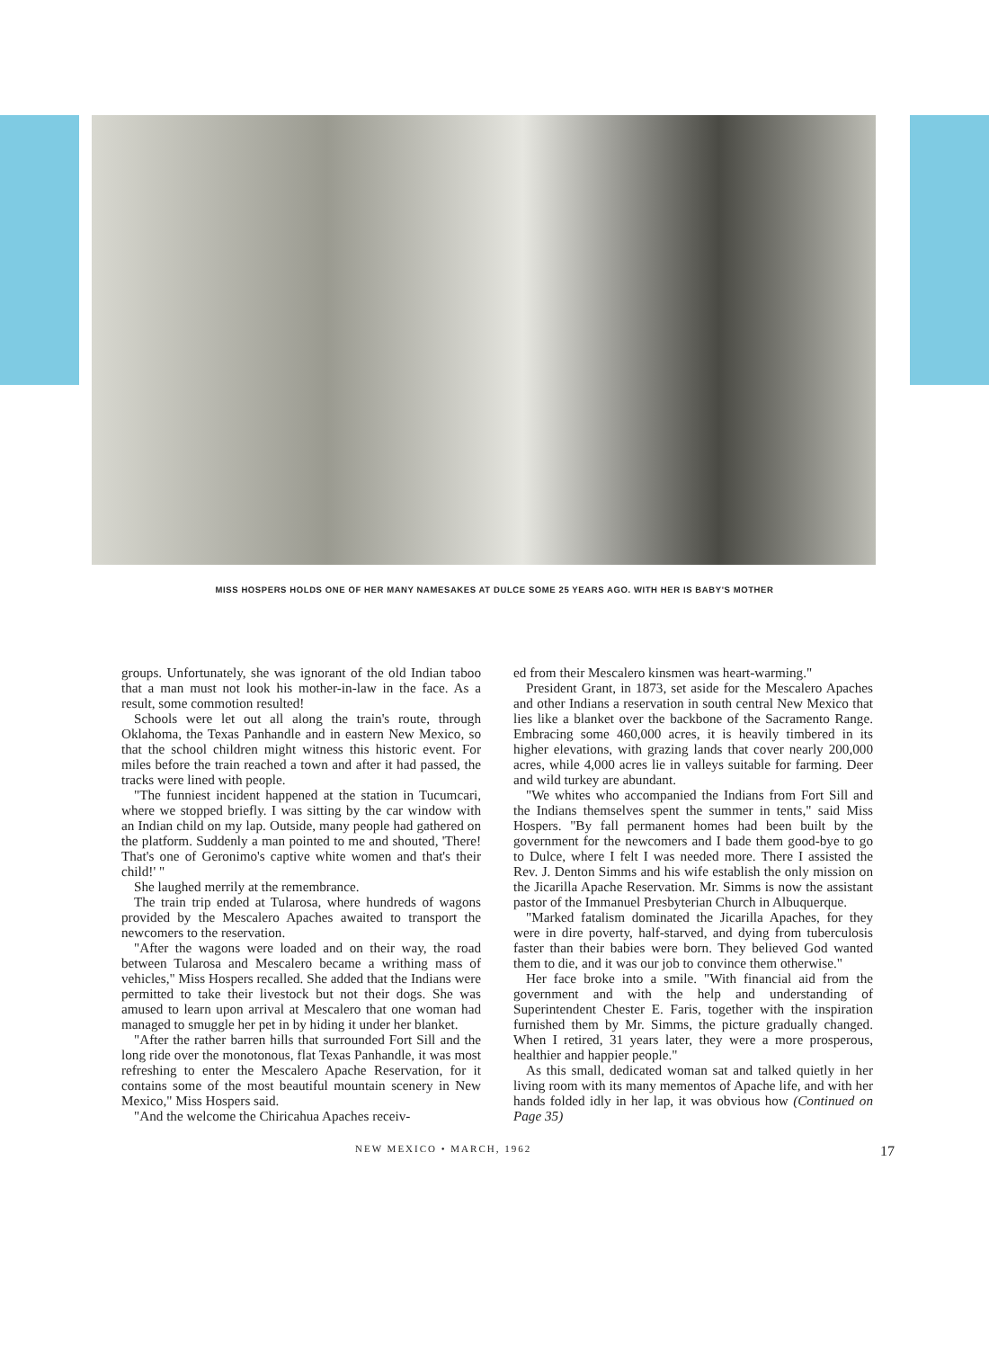MISS HOSPERS HOLDS ONE OF HER MANY NAMESAKES AT DULCE SOME 25 YEARS AGO. WITH HER IS BABY'S MOTHER
groups. Unfortunately, she was ignorant of the old Indian taboo that a man must not look his mother-in-law in the face. As a result, some commotion resulted!
Schools were let out all along the train's route, through Oklahoma, the Texas Panhandle and in eastern New Mexico, so that the school children might witness this historic event. For miles before the train reached a town and after it had passed, the tracks were lined with people.
"The funniest incident happened at the station in Tucumcari, where we stopped briefly. I was sitting by the car window with an Indian child on my lap. Outside, many people had gathered on the platform. Suddenly a man pointed to me and shouted, 'There! That's one of Geronimo's captive white women and that's their child!' "
She laughed merrily at the remembrance.
The train trip ended at Tularosa, where hundreds of wagons provided by the Mescalero Apaches awaited to transport the newcomers to the reservation.
"After the wagons were loaded and on their way, the road between Tularosa and Mescalero became a writhing mass of vehicles," Miss Hospers recalled. She added that the Indians were permitted to take their livestock but not their dogs. She was amused to learn upon arrival at Mescalero that one woman had managed to smuggle her pet in by hiding it under her blanket.
"After the rather barren hills that surrounded Fort Sill and the long ride over the monotonous, flat Texas Panhandle, it was most refreshing to enter the Mescalero Apache Reservation, for it contains some of the most beautiful mountain scenery in New Mexico," Miss Hospers said.
"And the welcome the Chiricahua Apaches receiv-
ed from their Mescalero kinsmen was heart-warming."
President Grant, in 1873, set aside for the Mescalero Apaches and other Indians a reservation in south central New Mexico that lies like a blanket over the backbone of the Sacramento Range. Embracing some 460,000 acres, it is heavily timbered in its higher elevations, with grazing lands that cover nearly 200,000 acres, while 4,000 acres lie in valleys suitable for farming. Deer and wild turkey are abundant.
"We whites who accompanied the Indians from Fort Sill and the Indians themselves spent the summer in tents," said Miss Hospers. "By fall permanent homes had been built by the government for the newcomers and I bade them good-bye to go to Dulce, where I felt I was needed more. There I assisted the Rev. J. Denton Simms and his wife establish the only mission on the Jicarilla Apache Reservation. Mr. Simms is now the assistant pastor of the Immanuel Presbyterian Church in Albuquerque.
"Marked fatalism dominated the Jicarilla Apaches, for they were in dire poverty, half-starved, and dying from tuberculosis faster than their babies were born. They believed God wanted them to die, and it was our job to convince them otherwise."
Her face broke into a smile. "With financial aid from the government and with the help and understanding of Superintendent Chester E. Faris, together with the inspiration furnished them by Mr. Simms, the picture gradually changed. When I retired, 31 years later, they were a more prosperous, healthier and happier people."
As this small, dedicated woman sat and talked quietly in her living room with its many mementos of Apache life, and with her hands folded idly in her lap, it was obvious how (Continued on Page 35)
NEW MEXICO • MARCH, 1962 17